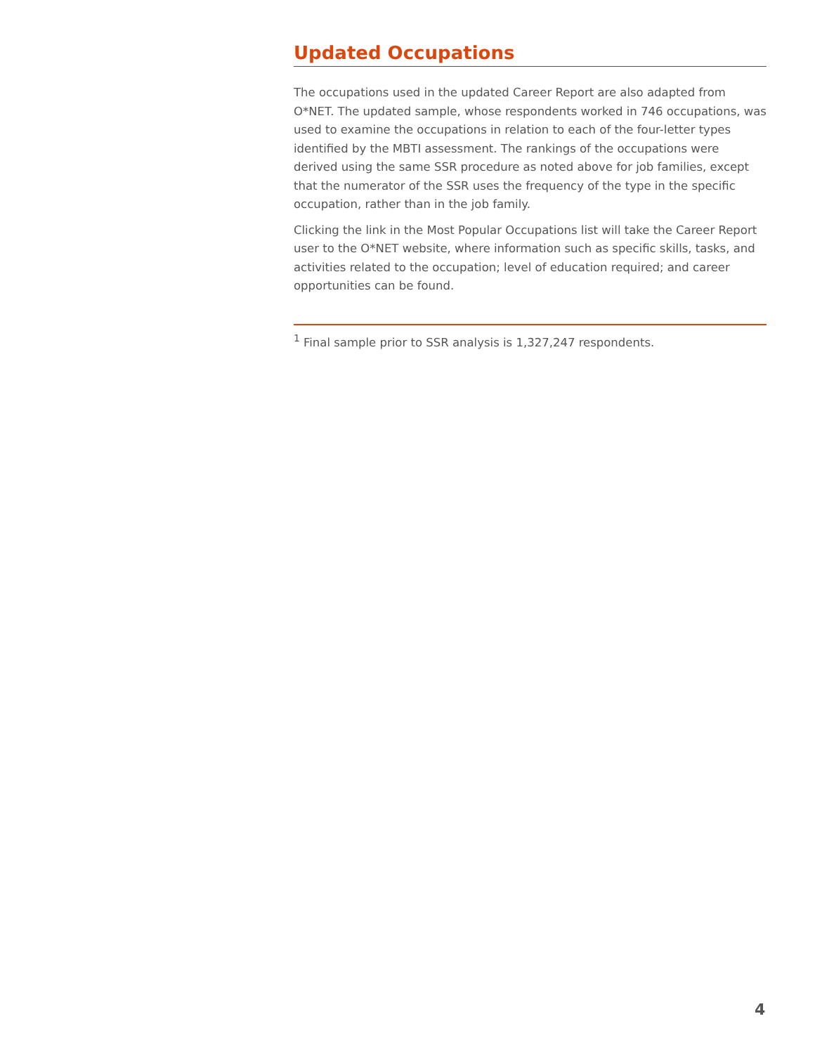Updated Occupations
The occupations used in the updated Career Report are also adapted from O*NET. The updated sample, whose respondents worked in 746 occupations, was used to examine the occupations in relation to each of the four-letter types identified by the MBTI assessment. The rankings of the occupations were derived using the same SSR procedure as noted above for job families, except that the numerator of the SSR uses the frequency of the type in the specific occupation, rather than in the job family.
Clicking the link in the Most Popular Occupations list will take the Career Report user to the O*NET website, where information such as specific skills, tasks, and activities related to the occupation; level of education required; and career opportunities can be found.
<sup>1</sup> Final sample prior to SSR analysis is 1,327,247 respondents.
4